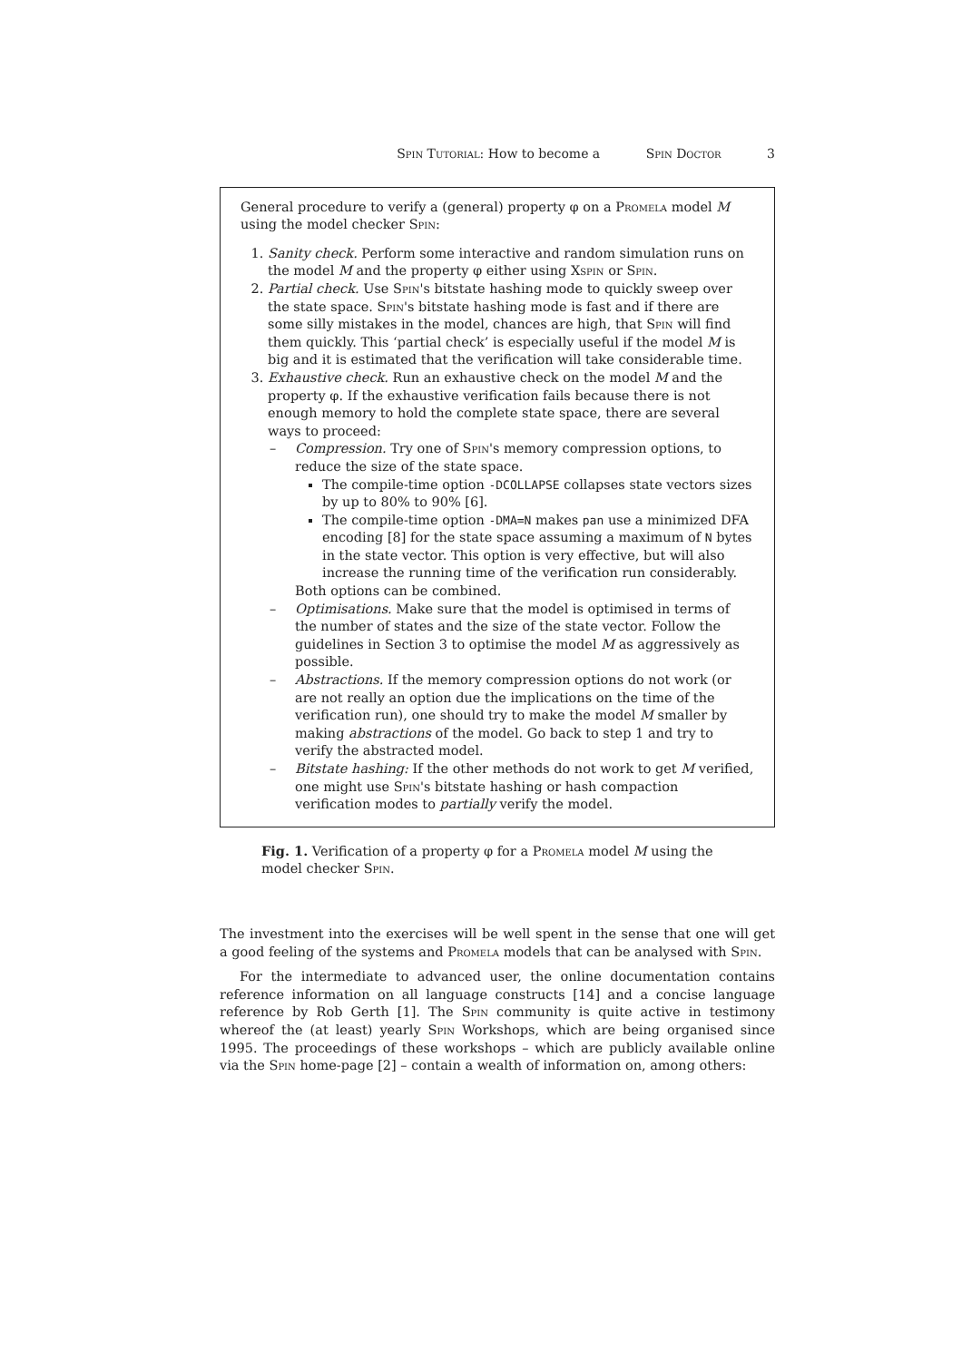Spin Tutorial: How to become a Spin Doctor 3
General procedure to verify a (general) property φ on a Promela model M using the model checker Spin:
1. Sanity check. Perform some interactive and random simulation runs on the model M and the property φ either using Xspin or Spin.
2. Partial check. Use Spin's bitstate hashing mode to quickly sweep over the state space. Spin's bitstate hashing mode is fast and if there are some silly mistakes in the model, chances are high, that Spin will find them quickly. This ‘partial check’ is especially useful if the model M is big and it is estimated that the verification will take considerable time.
3. Exhaustive check. Run an exhaustive check on the model M and the property φ. If the exhaustive verification fails because there is not enough memory to hold the complete state space, there are several ways to proceed:
– Compression. Try one of Spin's memory compression options, to reduce the size of the state space.
The compile-time option -DCOLLAPSE collapses state vectors sizes by up to 80% to 90% [6].
The compile-time option -DMA=N makes pan use a minimized DFA encoding [8] for the state space assuming a maximum of N bytes in the state vector. This option is very effective, but will also increase the running time of the verification run considerably.
Both options can be combined.
– Optimisations. Make sure that the model is optimised in terms of the number of states and the size of the state vector. Follow the guidelines in Section 3 to optimise the model M as aggressively as possible.
– Abstractions. If the memory compression options do not work (or are not really an option due the implications on the time of the verification run), one should try to make the model M smaller by making abstractions of the model. Go back to step 1 and try to verify the abstracted model.
– Bitstate hashing: If the other methods do not work to get M verified, one might use Spin's bitstate hashing or hash compaction verification modes to partially verify the model.
Fig. 1. Verification of a property φ for a Promela model M using the model checker Spin.
The investment into the exercises will be well spent in the sense that one will get a good feeling of the systems and Promela models that can be analysed with Spin.
For the intermediate to advanced user, the online documentation contains reference information on all language constructs [14] and a concise language reference by Rob Gerth [1]. The Spin community is quite active in testimony whereof the (at least) yearly Spin Workshops, which are being organised since 1995. The proceedings of these workshops – which are publicly available online via the Spin home-page [2] – contain a wealth of information on, among others: